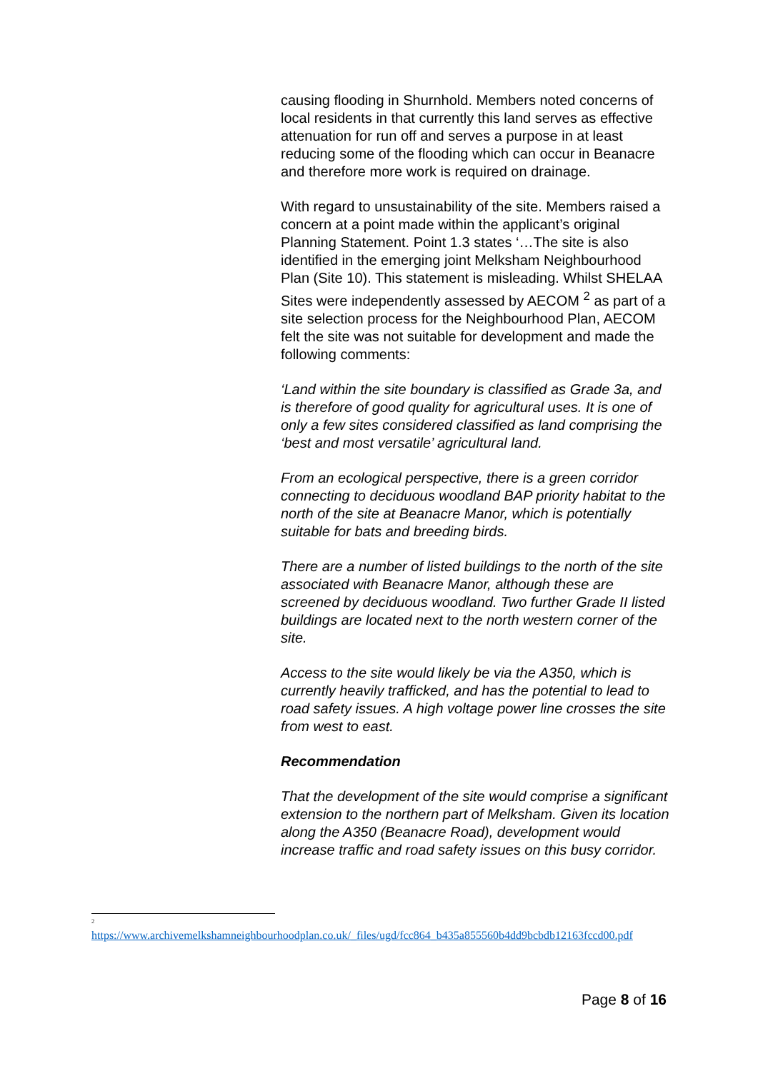causing flooding in Shurnhold. Members noted concerns of local residents in that currently this land serves as effective attenuation for run off and serves a purpose in at least reducing some of the flooding which can occur in Beanacre and therefore more work is required on drainage.
With regard to unsustainability of the site. Members raised a concern at a point made within the applicant’s original Planning Statement. Point 1.3 states ‘…The site is also identified in the emerging joint Melksham Neighbourhood Plan (Site 10). This statement is misleading. Whilst SHELAA Sites were independently assessed by AECOM <sup>2</sup> as part of a site selection process for the Neighbourhood Plan, AECOM felt the site was not suitable for development and made the following comments:
‘Land within the site boundary is classified as Grade 3a, and is therefore of good quality for agricultural uses. It is one of only a few sites considered classified as land comprising the ‘best and most versatile’ agricultural land.
From an ecological perspective, there is a green corridor connecting to deciduous woodland BAP priority habitat to the north of the site at Beanacre Manor, which is potentially suitable for bats and breeding birds.
There are a number of listed buildings to the north of the site associated with Beanacre Manor, although these are screened by deciduous woodland. Two further Grade II listed buildings are located next to the north western corner of the site.
Access to the site would likely be via the A350, which is currently heavily trafficked, and has the potential to lead to road safety issues. A high voltage power line crosses the site from west to east.
Recommendation
That the development of the site would comprise a significant extension to the northern part of Melksham. Given its location along the A350 (Beanacre Road), development would increase traffic and road safety issues on this busy corridor.
<sup>2</sup>
https://www.archivemelkshamneighbourhoodplan.co.uk/_files/ugd/fcc864_b435a855560b4dd9bcbdb12163fccd00.pdf
Page 8 of 16